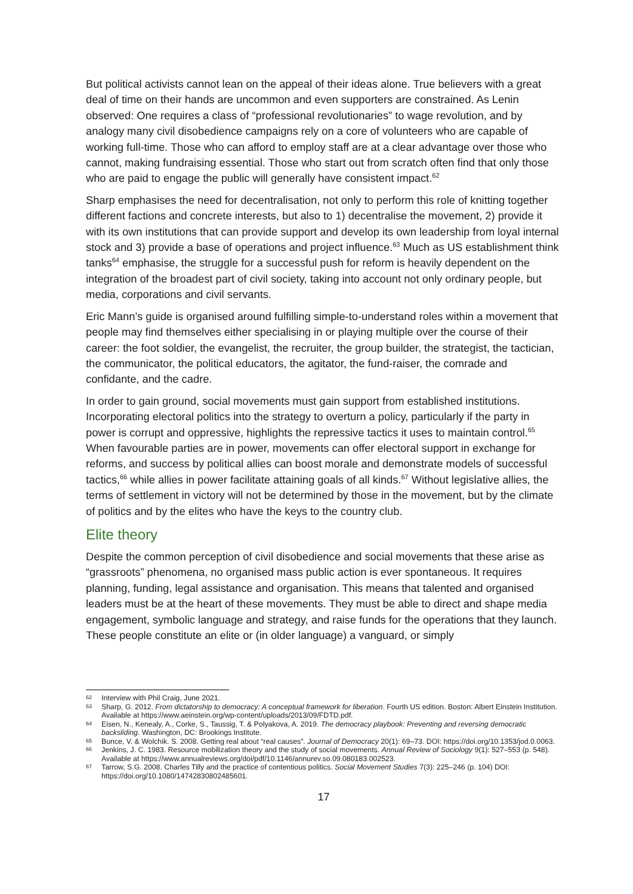But political activists cannot lean on the appeal of their ideas alone. True believers with a great deal of time on their hands are uncommon and even supporters are constrained. As Lenin observed: One requires a class of “professional revolutionaries” to wage revolution, and by analogy many civil disobedience campaigns rely on a core of volunteers who are capable of working full-time. Those who can afford to employ staff are at a clear advantage over those who cannot, making fundraising essential. Those who start out from scratch often find that only those who are paid to engage the public will generally have consistent impact.<sup>62</sup>
Sharp emphasises the need for decentralisation, not only to perform this role of knitting together different factions and concrete interests, but also to 1) decentralise the movement, 2) provide it with its own institutions that can provide support and develop its own leadership from loyal internal stock and 3) provide a base of operations and project influence.<sup>63</sup> Much as US establishment think tanks<sup>64</sup> emphasise, the struggle for a successful push for reform is heavily dependent on the integration of the broadest part of civil society, taking into account not only ordinary people, but media, corporations and civil servants.
Eric Mann’s guide is organised around fulfilling simple-to-understand roles within a movement that people may find themselves either specialising in or playing multiple over the course of their career: the foot soldier, the evangelist, the recruiter, the group builder, the strategist, the tactician, the communicator, the political educators, the agitator, the fund-raiser, the comrade and confidante, and the cadre.
In order to gain ground, social movements must gain support from established institutions. Incorporating electoral politics into the strategy to overturn a policy, particularly if the party in power is corrupt and oppressive, highlights the repressive tactics it uses to maintain control.<sup>65</sup> When favourable parties are in power, movements can offer electoral support in exchange for reforms, and success by political allies can boost morale and demonstrate models of successful tactics,<sup>66</sup> while allies in power facilitate attaining goals of all kinds.<sup>67</sup> Without legislative allies, the terms of settlement in victory will not be determined by those in the movement, but by the climate of politics and by the elites who have the keys to the country club.
Elite theory
Despite the common perception of civil disobedience and social movements that these arise as “grassroots” phenomena, no organised mass public action is ever spontaneous. It requires planning, funding, legal assistance and organisation. This means that talented and organised leaders must be at the heart of these movements. They must be able to direct and shape media engagement, symbolic language and strategy, and raise funds for the operations that they launch. These people constitute an elite or (in older language) a vanguard, or simply
<sup>62</sup> Interview with Phil Craig, June 2021.
<sup>63</sup> Sharp, G. 2012. From dictatorship to democracy: A conceptual framework for liberation. Fourth US edition. Boston: Albert Einstein Institution. Available at https://www.aeinstein.org/wp-content/uploads/2013/09/FDTD.pdf.
<sup>64</sup> Eisen, N., Kenealy, A., Corke, S., Taussig, T. & Polyakova, A. 2019. The democracy playbook: Preventing and reversing democratic backsliding. Washington, DC: Brookings Institute.
<sup>65</sup> Bunce, V. & Wolchik. S. 2008. Getting real about “real causes”. Journal of Democracy 20(1): 69–73. DOI: https://doi.org/10.1353/jod.0.0063.
<sup>66</sup> Jenkins, J. C. 1983. Resource mobilization theory and the study of social movements. Annual Review of Sociology 9(1): 527–553 (p. 548). Available at https://www.annualreviews.org/doi/pdf/10.1146/annurev.so.09.080183.002523.
<sup>67</sup> Tarrow, S.G. 2008. Charles Tilly and the practice of contentious politics. Social Movement Studies 7(3): 225–246 (p. 104) DOI: https://doi.org/10.1080/14742830802485601.
17